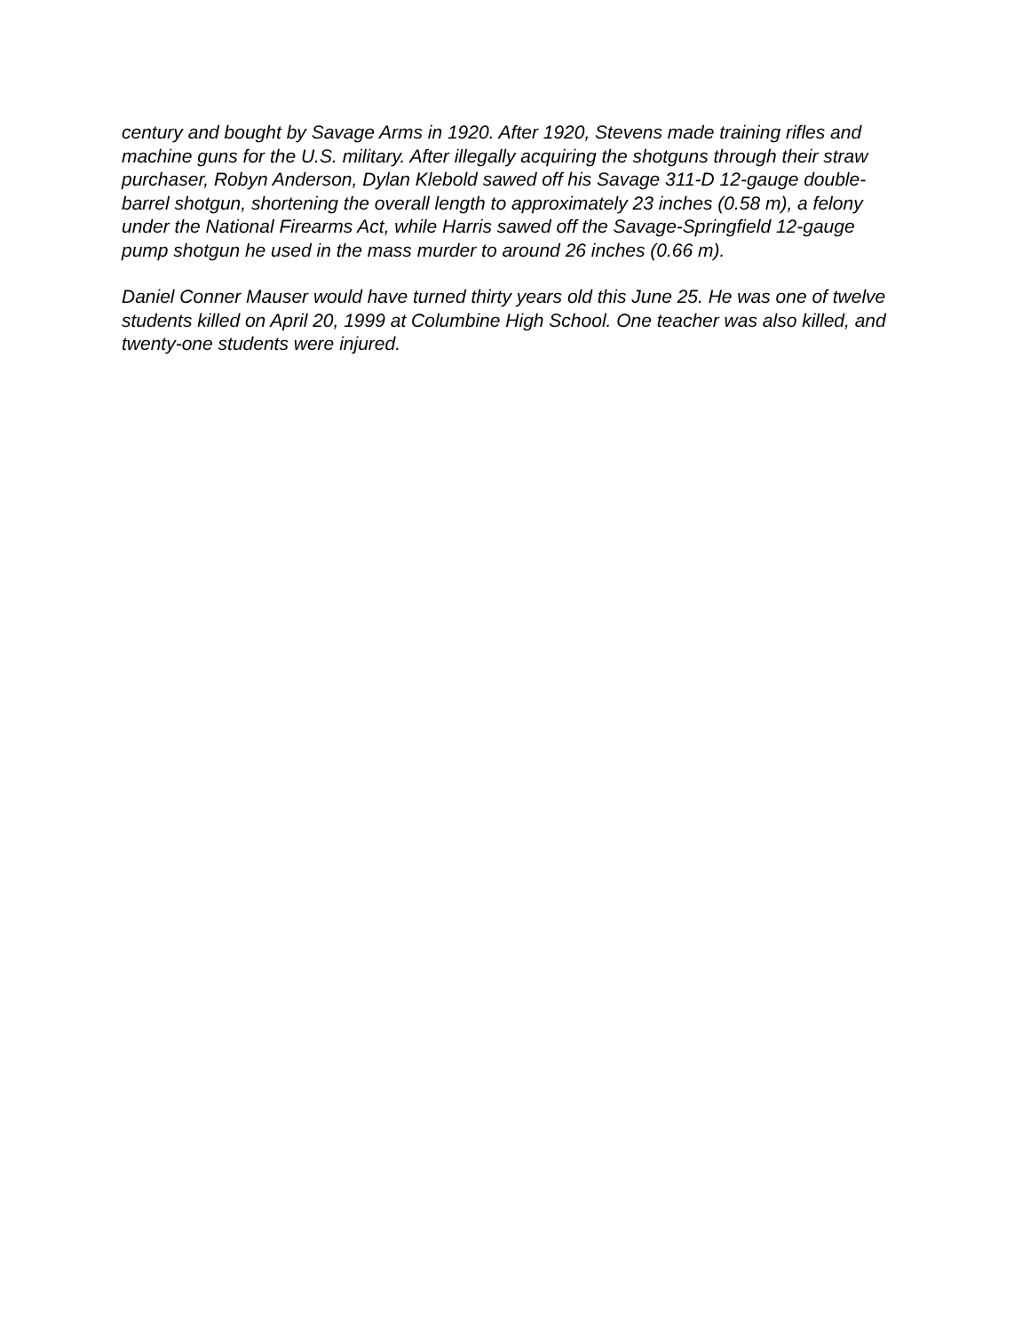century and bought by Savage Arms in 1920. After 1920, Stevens made training rifles and machine guns for the U.S. military. After illegally acquiring the shotguns through their straw purchaser, Robyn Anderson, Dylan Klebold sawed off his Savage 311-D 12-gauge double-barrel shotgun, shortening the overall length to approximately 23 inches (0.58 m), a felony under the National Firearms Act, while Harris sawed off the Savage-Springfield 12-gauge pump shotgun he used in the mass murder to around 26 inches (0.66 m).
Daniel Conner Mauser would have turned thirty years old this June 25. He was one of twelve students killed on April 20, 1999 at Columbine High School. One teacher was also killed, and twenty-one students were injured.